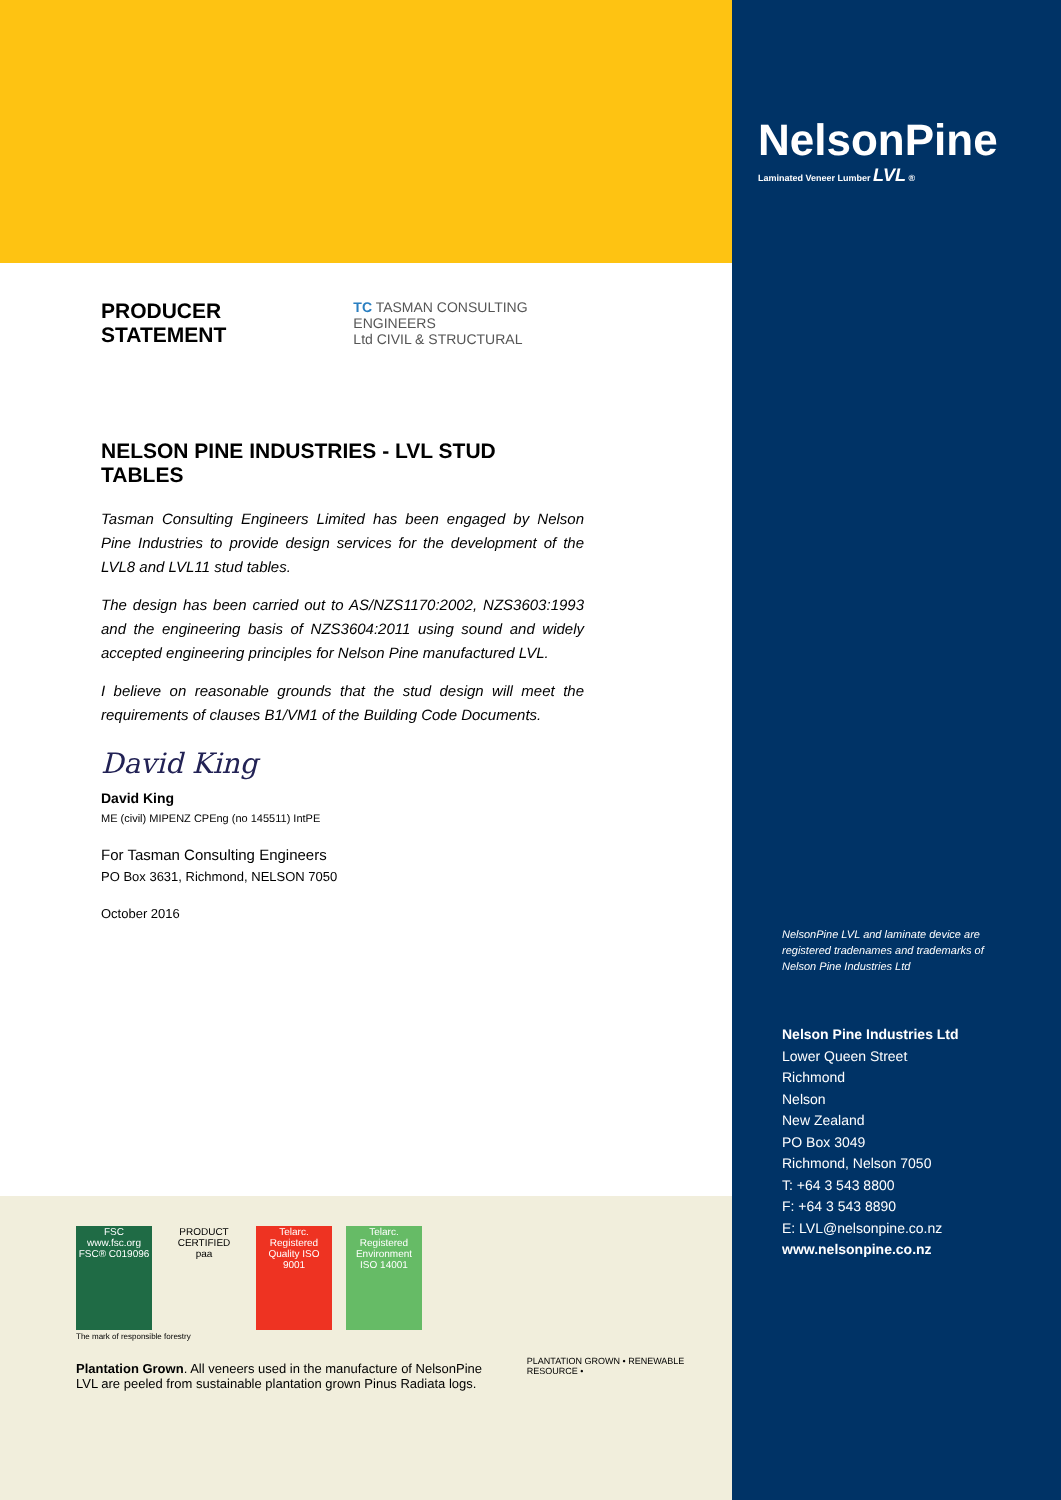PRODUCER STATEMENT
TC TASMAN CONSULTING ENGINEERS
Ltd CIVIL & STRUCTURAL
NELSON PINE INDUSTRIES - LVL STUD TABLES
Tasman Consulting Engineers Limited has been engaged by Nelson Pine Industries to provide design services for the development of the LVL8 and LVL11 stud tables.
The design has been carried out to AS/NZS1170:2002, NZS3603:1993 and the engineering basis of NZS3604:2011 using sound and widely accepted engineering principles for Nelson Pine manufactured LVL.
I believe on reasonable grounds that the stud design will meet the requirements of clauses B1/VM1 of the Building Code Documents.
David King
David King
ME (civil) MIPENZ CPEng (no 145511) IntPE
For Tasman Consulting Engineers
PO Box 3631, Richmond, NELSON 7050
October 2016
FSC
www.fsc.org
FSC® C019096 PRODUCT CERTIFIED
paa Telarc. Registered
Quality ISO 9001 Telarc. Registered
Environment ISO 14001
The mark of responsible forestry
Plantation Grown. All veneers used in the manufacture of NelsonPine LVL are peeled from sustainable plantation grown Pinus Radiata logs.
PLANTATION GROWN • RENEWABLE RESOURCE •
NelsonPine
Laminated Veneer Lumber LVL ®
NelsonPine LVL and laminate device are registered tradenames and trademarks of Nelson Pine Industries Ltd
Nelson Pine Industries Ltd
Lower Queen Street
Richmond
Nelson
New Zealand
PO Box 3049
Richmond, Nelson 7050
T: +64 3 543 8800
F: +64 3 543 8890
E: LVL@nelsonpine.co.nz
www.nelsonpine.co.nz